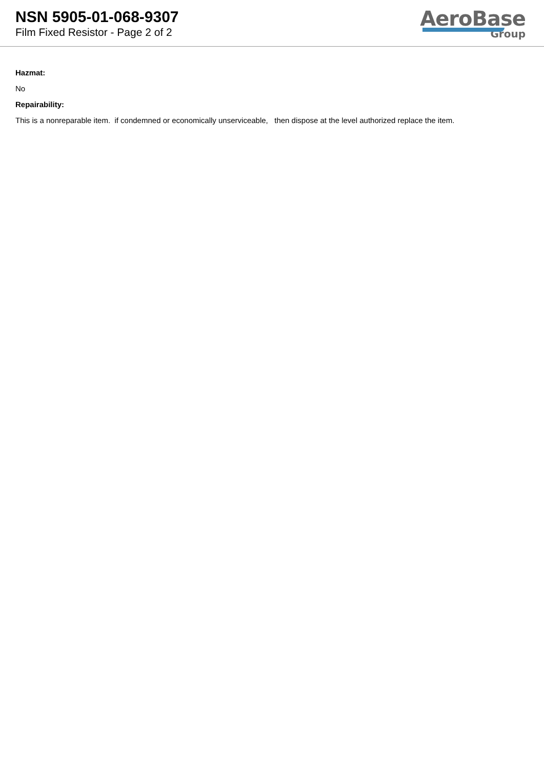NSN 5905-01-068-9307
Film Fixed Resistor - Page 2 of 2
AeroBase
Group
Hazmat:
No
Repairability:
This is a nonreparable item. if condemned or economically unserviceable, then dispose at the level authorized replace the item.